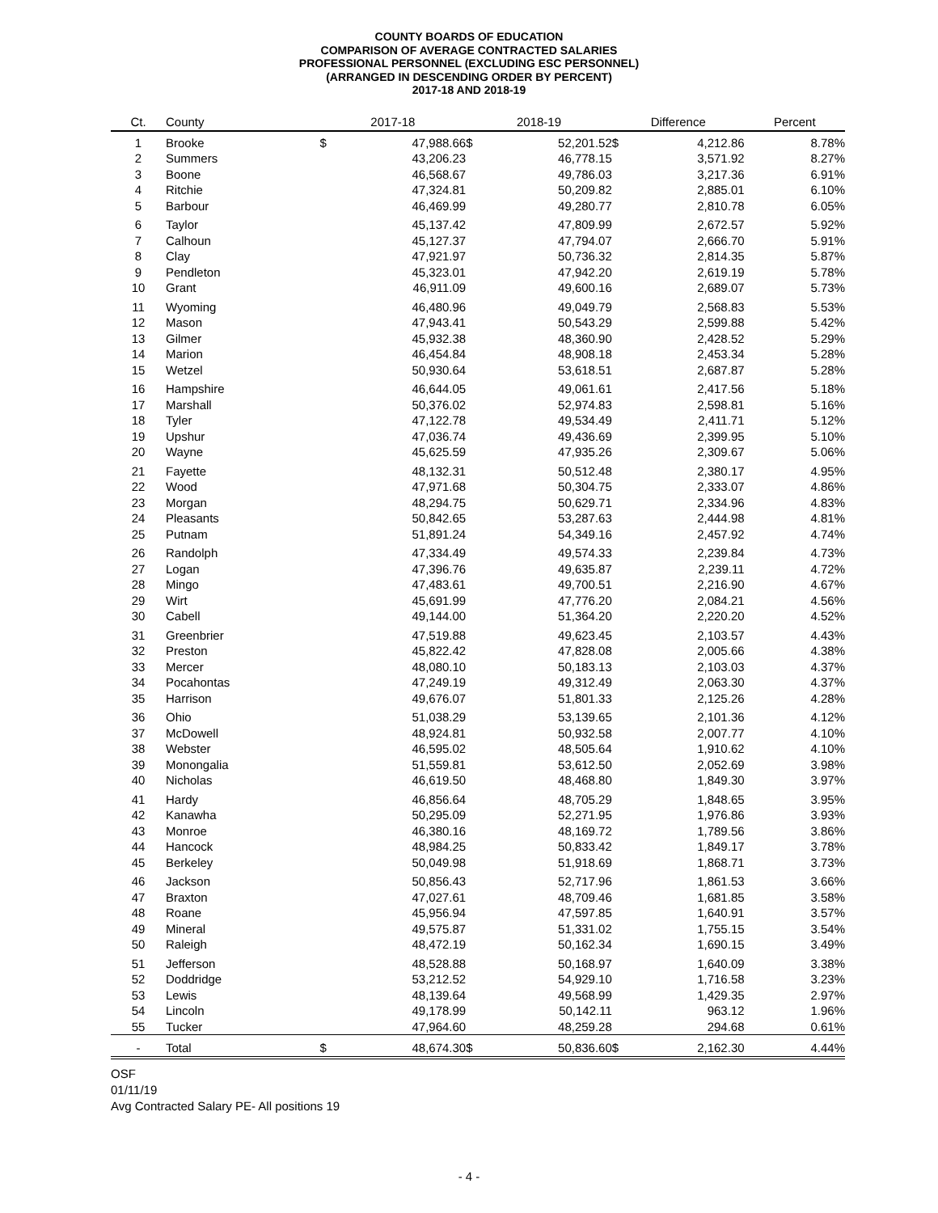COUNTY BOARDS OF EDUCATION
COMPARISON OF AVERAGE CONTRACTED SALARIES
PROFESSIONAL PERSONNEL (EXCLUDING ESC PERSONNEL)
(ARRANGED IN DESCENDING ORDER BY PERCENT)
2017-18 AND 2018-19
| Ct. | County | 2017-18 | | 2018-19 | | Difference | | Percent |
| --- | --- | --- | --- | --- | --- | --- | --- | --- |
| 1 | Brooke | $ | 47,988.66 | $ | 52,201.52 | $ | 4,212.86 | 8.78% |
| 2 | Summers | | 43,206.23 | | 46,778.15 | | 3,571.92 | 8.27% |
| 3 | Boone | | 46,568.67 | | 49,786.03 | | 3,217.36 | 6.91% |
| 4 | Ritchie | | 47,324.81 | | 50,209.82 | | 2,885.01 | 6.10% |
| 5 | Barbour | | 46,469.99 | | 49,280.77 | | 2,810.78 | 6.05% |
| 6 | Taylor | | 45,137.42 | | 47,809.99 | | 2,672.57 | 5.92% |
| 7 | Calhoun | | 45,127.37 | | 47,794.07 | | 2,666.70 | 5.91% |
| 8 | Clay | | 47,921.97 | | 50,736.32 | | 2,814.35 | 5.87% |
| 9 | Pendleton | | 45,323.01 | | 47,942.20 | | 2,619.19 | 5.78% |
| 10 | Grant | | 46,911.09 | | 49,600.16 | | 2,689.07 | 5.73% |
| 11 | Wyoming | | 46,480.96 | | 49,049.79 | | 2,568.83 | 5.53% |
| 12 | Mason | | 47,943.41 | | 50,543.29 | | 2,599.88 | 5.42% |
| 13 | Gilmer | | 45,932.38 | | 48,360.90 | | 2,428.52 | 5.29% |
| 14 | Marion | | 46,454.84 | | 48,908.18 | | 2,453.34 | 5.28% |
| 15 | Wetzel | | 50,930.64 | | 53,618.51 | | 2,687.87 | 5.28% |
| 16 | Hampshire | | 46,644.05 | | 49,061.61 | | 2,417.56 | 5.18% |
| 17 | Marshall | | 50,376.02 | | 52,974.83 | | 2,598.81 | 5.16% |
| 18 | Tyler | | 47,122.78 | | 49,534.49 | | 2,411.71 | 5.12% |
| 19 | Upshur | | 47,036.74 | | 49,436.69 | | 2,399.95 | 5.10% |
| 20 | Wayne | | 45,625.59 | | 47,935.26 | | 2,309.67 | 5.06% |
| 21 | Fayette | | 48,132.31 | | 50,512.48 | | 2,380.17 | 4.95% |
| 22 | Wood | | 47,971.68 | | 50,304.75 | | 2,333.07 | 4.86% |
| 23 | Morgan | | 48,294.75 | | 50,629.71 | | 2,334.96 | 4.83% |
| 24 | Pleasants | | 50,842.65 | | 53,287.63 | | 2,444.98 | 4.81% |
| 25 | Putnam | | 51,891.24 | | 54,349.16 | | 2,457.92 | 4.74% |
| 26 | Randolph | | 47,334.49 | | 49,574.33 | | 2,239.84 | 4.73% |
| 27 | Logan | | 47,396.76 | | 49,635.87 | | 2,239.11 | 4.72% |
| 28 | Mingo | | 47,483.61 | | 49,700.51 | | 2,216.90 | 4.67% |
| 29 | Wirt | | 45,691.99 | | 47,776.20 | | 2,084.21 | 4.56% |
| 30 | Cabell | | 49,144.00 | | 51,364.20 | | 2,220.20 | 4.52% |
| 31 | Greenbrier | | 47,519.88 | | 49,623.45 | | 2,103.57 | 4.43% |
| 32 | Preston | | 45,822.42 | | 47,828.08 | | 2,005.66 | 4.38% |
| 33 | Mercer | | 48,080.10 | | 50,183.13 | | 2,103.03 | 4.37% |
| 34 | Pocahontas | | 47,249.19 | | 49,312.49 | | 2,063.30 | 4.37% |
| 35 | Harrison | | 49,676.07 | | 51,801.33 | | 2,125.26 | 4.28% |
| 36 | Ohio | | 51,038.29 | | 53,139.65 | | 2,101.36 | 4.12% |
| 37 | McDowell | | 48,924.81 | | 50,932.58 | | 2,007.77 | 4.10% |
| 38 | Webster | | 46,595.02 | | 48,505.64 | | 1,910.62 | 4.10% |
| 39 | Monongalia | | 51,559.81 | | 53,612.50 | | 2,052.69 | 3.98% |
| 40 | Nicholas | | 46,619.50 | | 48,468.80 | | 1,849.30 | 3.97% |
| 41 | Hardy | | 46,856.64 | | 48,705.29 | | 1,848.65 | 3.95% |
| 42 | Kanawha | | 50,295.09 | | 52,271.95 | | 1,976.86 | 3.93% |
| 43 | Monroe | | 46,380.16 | | 48,169.72 | | 1,789.56 | 3.86% |
| 44 | Hancock | | 48,984.25 | | 50,833.42 | | 1,849.17 | 3.78% |
| 45 | Berkeley | | 50,049.98 | | 51,918.69 | | 1,868.71 | 3.73% |
| 46 | Jackson | | 50,856.43 | | 52,717.96 | | 1,861.53 | 3.66% |
| 47 | Braxton | | 47,027.61 | | 48,709.46 | | 1,681.85 | 3.58% |
| 48 | Roane | | 45,956.94 | | 47,597.85 | | 1,640.91 | 3.57% |
| 49 | Mineral | | 49,575.87 | | 51,331.02 | | 1,755.15 | 3.54% |
| 50 | Raleigh | | 48,472.19 | | 50,162.34 | | 1,690.15 | 3.49% |
| 51 | Jefferson | | 48,528.88 | | 50,168.97 | | 1,640.09 | 3.38% |
| 52 | Doddridge | | 53,212.52 | | 54,929.10 | | 1,716.58 | 3.23% |
| 53 | Lewis | | 48,139.64 | | 49,568.99 | | 1,429.35 | 2.97% |
| 54 | Lincoln | | 49,178.99 | | 50,142.11 | | 963.12 | 1.96% |
| 55 | Tucker | | 47,964.60 | | 48,259.28 | | 294.68 | 0.61% |
| - | Total | $ | 48,674.30 | $ | 50,836.60 | $ | 2,162.30 | 4.44% |
OSF
01/11/19
Avg Contracted Salary PE- All positions 19
- 4 -